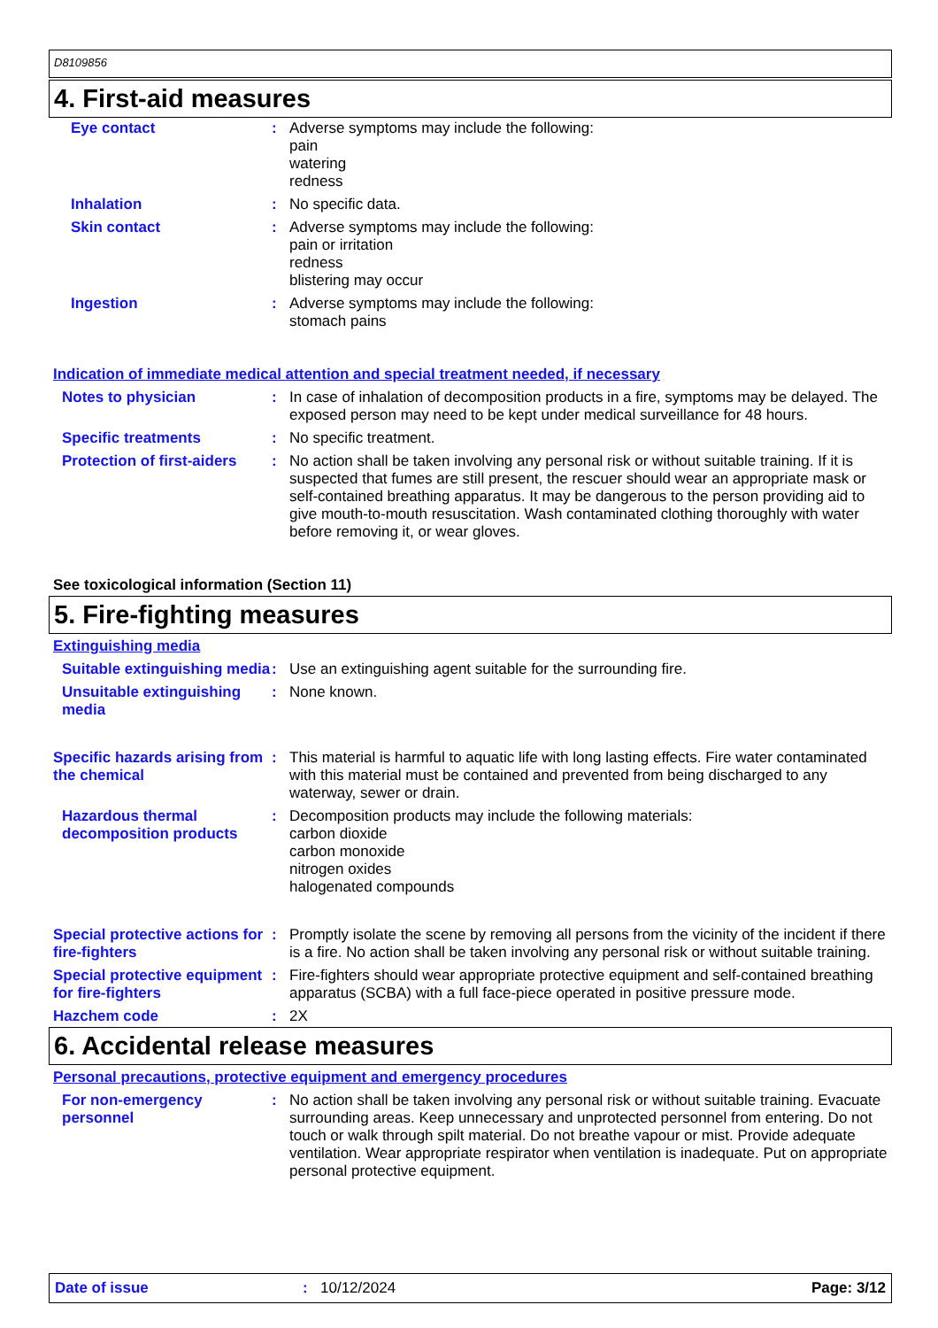D8109856
4. First-aid measures
Eye contact : Adverse symptoms may include the following:
pain
watering
redness
Inhalation : No specific data.
Skin contact : Adverse symptoms may include the following:
pain or irritation
redness
blistering may occur
Ingestion : Adverse symptoms may include the following:
stomach pains
Indication of immediate medical attention and special treatment needed, if necessary
Notes to physician : In case of inhalation of decomposition products in a fire, symptoms may be delayed. The exposed person may need to be kept under medical surveillance for 48 hours.
Specific treatments : No specific treatment.
Protection of first-aiders
: No action shall be taken involving any personal risk or without suitable training. If it is suspected that fumes are still present, the rescuer should wear an appropriate mask or self-contained breathing apparatus. It may be dangerous to the person providing aid to give mouth-to-mouth resuscitation. Wash contaminated clothing thoroughly with water before removing it, or wear gloves.
See toxicological information (Section 11)
5. Fire-fighting measures
Extinguishing media
Suitable extinguishing media
: Use an extinguishing agent suitable for the surrounding fire.
Unsuitable extinguishing media
: None known.
Specific hazards arising from the chemical
: This material is harmful to aquatic life with long lasting effects. Fire water contaminated with this material must be contained and prevented from being discharged to any waterway, sewer or drain.
Hazardous thermal decomposition products
: Decomposition products may include the following materials:
carbon dioxide
carbon monoxide
nitrogen oxides
halogenated compounds
Special protective actions for fire-fighters
: Promptly isolate the scene by removing all persons from the vicinity of the incident if there is a fire. No action shall be taken involving any personal risk or without suitable training.
Special protective equipment for fire-fighters
: Fire-fighters should wear appropriate protective equipment and self-contained breathing apparatus (SCBA) with a full face-piece operated in positive pressure mode.
Hazchem code : 2X
6. Accidental release measures
Personal precautions, protective equipment and emergency procedures
For non-emergency personnel
: No action shall be taken involving any personal risk or without suitable training. Evacuate surrounding areas. Keep unnecessary and unprotected personnel from entering. Do not touch or walk through spilt material. Do not breathe vapour or mist. Provide adequate ventilation. Wear appropriate respirator when ventilation is inadequate. Put on appropriate personal protective equipment.
Date of issue: 10/12/2024 Page: 3/12